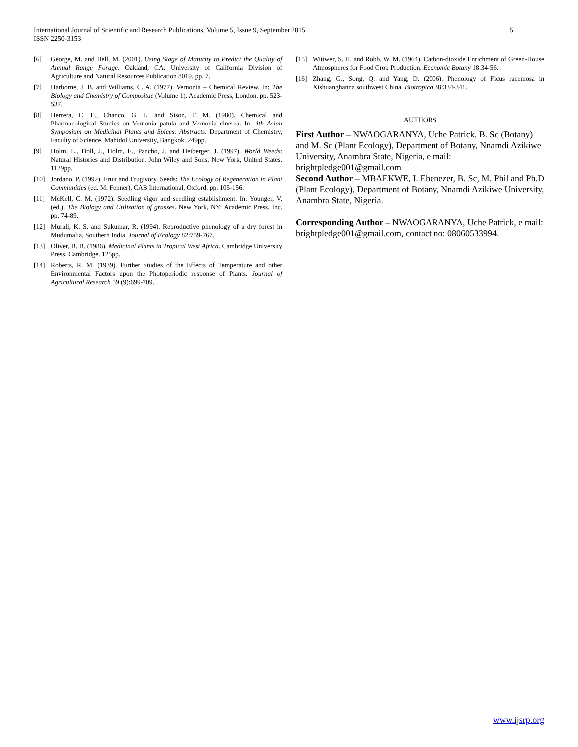5 International Journal of Scientific and Research Publications, Volume 5, Issue 9, September 2015
ISSN 2250-3153
[6] George, M. and Bell, M. (2001). Using Stage of Maturity to Predict the Quality of Annual Range Forage. Oakland, CA: University of California Division of Agriculture and Natural Resources Publication 8019. pp. 7.
[7] Harborne, J. B. and Williams, C. A. (1977). Vernonia – Chemical Review. In: The Biology and Chemistry of Compositae (Volume 1). Academic Press, London. pp. 523-537.
[8] Herrera, C. L., Chanco, G. L. and Sison, F. M. (1980). Chemical and Pharmacological Studies on Vernonia patula and Vernonia cinerea. In: 4th Asian Symposium on Medicinal Plants and Spices: Abstracts. Department of Chemistry, Faculty of Science, Mahidol University, Bangkok. 249pp.
[9] Holm, L., Doll, J., Holm, E., Pancho, J. and Heiberger, J. (1997). World Weeds: Natural Histories and Distribution. John Wiley and Sons, New York, United States. 1129pp.
[10] Jordano, P. (1992). Fruit and Frugivory. Seeds: The Ecology of Regeneration in Plant Communities (ed. M. Fenner), CAB International, Oxford. pp. 105-156.
[11] McKell, C. M. (1972). Seedling vigor and seedling establishment. In: Younger, V. (ed.). The Biology and Utilization of grasses. New York, NY: Academic Press, Inc. pp. 74-89.
[12] Murali, K. S. and Sukumar, R. (1994). Reproductive phenology of a dry forest in Mudumalia, Southern India. Journal of Ecology 82:759-767.
[13] Oliver, B. B. (1986). Medicinal Plants in Tropical West Africa. Cambridge University Press, Cambridge. 125pp.
[14] Roberts, R. M. (1939). Further Studies of the Effects of Temperature and other Environmental Factors upon the Photoperiodic response of Plants. Journal of Agricultural Research 59 (9):699-709.
[15] Wittwer, S. H. and Robb, W. M. (1964). Carbon-dioxide Enrichment of Green-House Atmospheres for Food Crop Production. Economic Botany 18:34-56.
[16] Zhang, G., Song, Q. and Yang, D. (2006). Phenology of Ficus racemosa in Xishuanghanna southwest China. Biotropica 38:334-341.
AUTHORS
First Author – NWAOGARANYA, Uche Patrick, B. Sc (Botany) and M. Sc (Plant Ecology), Department of Botany, Nnamdi Azikiwe University, Anambra State, Nigeria, e mail: brightpledge001@gmail.com
Second Author – MBAEKWE, I. Ebenezer, B. Sc, M. Phil and Ph.D (Plant Ecology), Department of Botany, Nnamdi Azikiwe University, Anambra State, Nigeria.
Corresponding Author – NWAOGARANYA, Uche Patrick, e mail: brightpledge001@gmail.com, contact no: 08060533994.
www.ijsrp.org